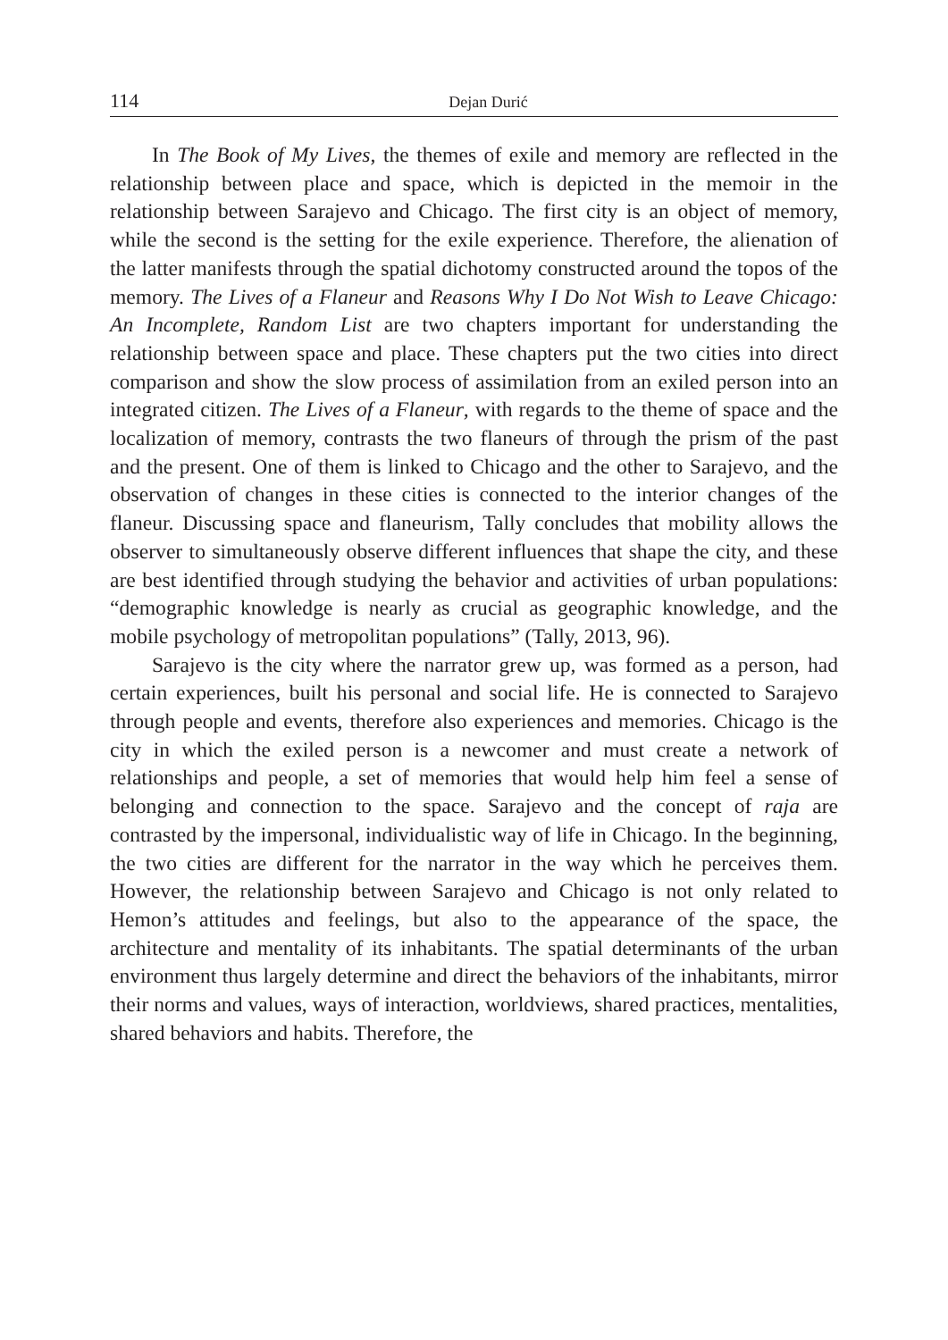114 Dejan Durić
In The Book of My Lives, the themes of exile and memory are reflected in the relationship between place and space, which is depicted in the memoir in the relationship between Sarajevo and Chicago. The first city is an object of memory, while the second is the setting for the exile experience. Therefore, the alienation of the latter manifests through the spatial dichotomy constructed around the topos of the memory. The Lives of a Flaneur and Reasons Why I Do Not Wish to Leave Chicago: An Incomplete, Random List are two chapters important for understanding the relationship between space and place. These chapters put the two cities into direct comparison and show the slow process of assimilation from an exiled person into an integrated citizen. The Lives of a Flaneur, with regards to the theme of space and the localization of memory, contrasts the two flaneurs of through the prism of the past and the present. One of them is linked to Chicago and the other to Sarajevo, and the observation of changes in these cities is connected to the interior changes of the flaneur. Discussing space and flaneurism, Tally concludes that mobility allows the observer to simultaneously observe different influences that shape the city, and these are best identified through studying the behavior and activities of urban populations: “demographic knowledge is nearly as crucial as geographic knowledge, and the mobile psychology of metropolitan populations” (Tally, 2013, 96).
Sarajevo is the city where the narrator grew up, was formed as a person, had certain experiences, built his personal and social life. He is connected to Sarajevo through people and events, therefore also experiences and memories. Chicago is the city in which the exiled person is a newcomer and must create a network of relationships and people, a set of memories that would help him feel a sense of belonging and connection to the space. Sarajevo and the concept of raja are contrasted by the impersonal, individualistic way of life in Chicago. In the beginning, the two cities are different for the narrator in the way which he perceives them. However, the relationship between Sarajevo and Chicago is not only related to Hemon’s attitudes and feelings, but also to the appearance of the space, the architecture and mentality of its inhabitants. The spatial determinants of the urban environment thus largely determine and direct the behaviors of the inhabitants, mirror their norms and values, ways of interaction, worldviews, shared practices, mentalities, shared behaviors and habits. Therefore, the